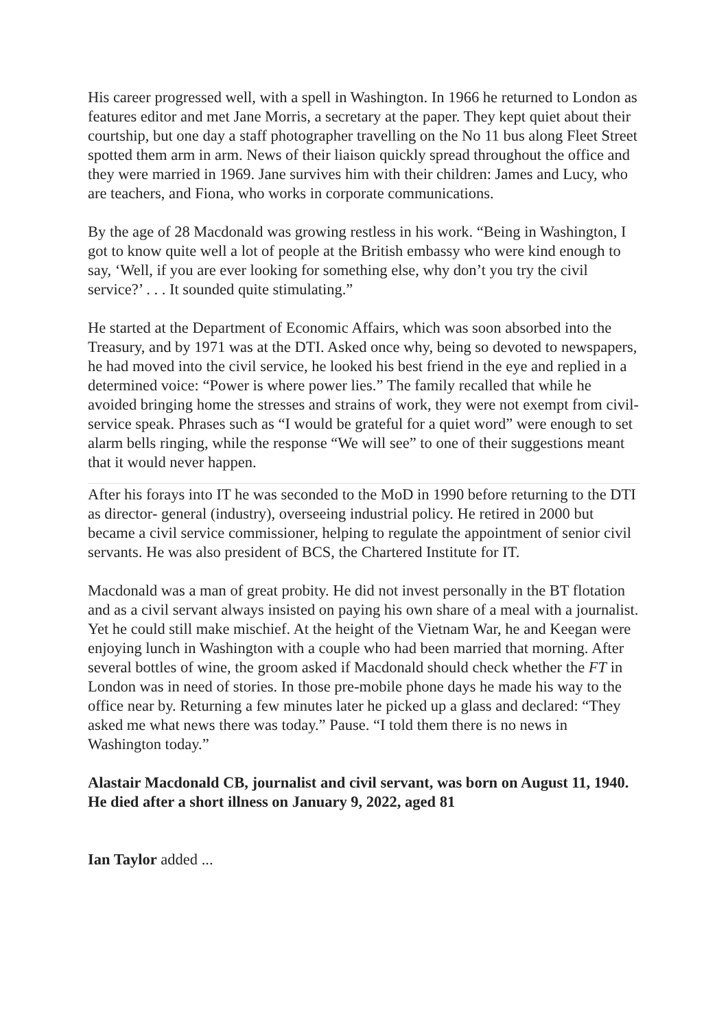His career progressed well, with a spell in Washington. In 1966 he returned to London as features editor and met Jane Morris, a secretary at the paper. They kept quiet about their courtship, but one day a staff photographer travelling on the No 11 bus along Fleet Street spotted them arm in arm. News of their liaison quickly spread throughout the office and they were married in 1969. Jane survives him with their children: James and Lucy, who are teachers, and Fiona, who works in corporate communications.
By the age of 28 Macdonald was growing restless in his work. “Being in Washington, I got to know quite well a lot of people at the British embassy who were kind enough to say, ‘Well, if you are ever looking for something else, why don’t you try the civil service?’ . . . It sounded quite stimulating.”
He started at the Department of Economic Affairs, which was soon absorbed into the Treasury, and by 1971 was at the DTI. Asked once why, being so devoted to newspapers, he had moved into the civil service, he looked his best friend in the eye and replied in a determined voice: “Power is where power lies.” The family recalled that while he avoided bringing home the stresses and strains of work, they were not exempt from civil-service speak. Phrases such as “I would be grateful for a quiet word” were enough to set alarm bells ringing, while the response “We will see” to one of their suggestions meant that it would never happen.
After his forays into IT he was seconded to the MoD in 1990 before returning to the DTI as director- general (industry), overseeing industrial policy. He retired in 2000 but became a civil service commissioner, helping to regulate the appointment of senior civil servants. He was also president of BCS, the Chartered Institute for IT.
Macdonald was a man of great probity. He did not invest personally in the BT flotation and as a civil servant always insisted on paying his own share of a meal with a journalist. Yet he could still make mischief. At the height of the Vietnam War, he and Keegan were enjoying lunch in Washington with a couple who had been married that morning. After several bottles of wine, the groom asked if Macdonald should check whether the FT in London was in need of stories. In those pre-mobile phone days he made his way to the office near by. Returning a few minutes later he picked up a glass and declared: “They asked me what news there was today.” Pause. “I told them there is no news in Washington today.”
Alastair Macdonald CB, journalist and civil servant, was born on August 11, 1940. He died after a short illness on January 9, 2022, aged 81
Ian Taylor added ...